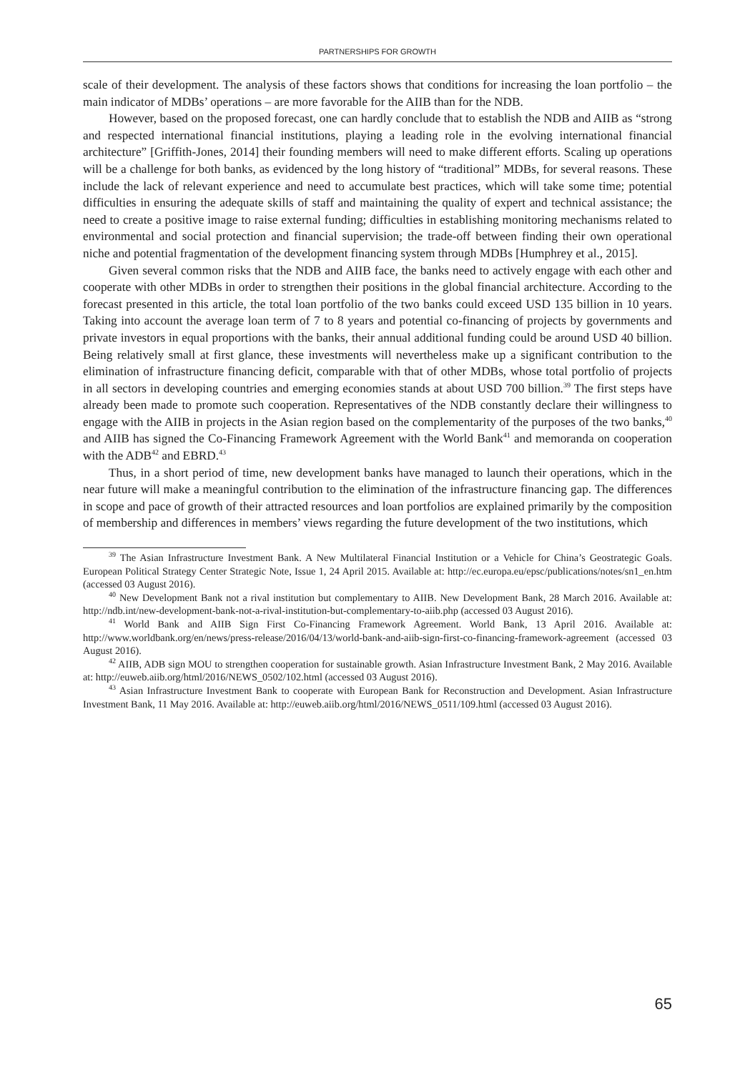PARTNERSHIPS FOR GROWTH
scale of their development. The analysis of these factors shows that conditions for increasing the loan portfolio – the main indicator of MDBs’ operations – are more favorable for the AIIB than for the NDB.
However, based on the proposed forecast, one can hardly conclude that to establish the NDB and AIIB as “strong and respected international financial institutions, playing a leading role in the evolving international financial architecture” [Griffith-Jones, 2014] their founding members will need to make different efforts. Scaling up operations will be a challenge for both banks, as evidenced by the long history of “traditional” MDBs, for several reasons. These include the lack of relevant experience and need to accumulate best practices, which will take some time; potential difficulties in ensuring the adequate skills of staff and maintaining the quality of expert and technical assistance; the need to create a positive image to raise external funding; difficulties in establishing monitoring mechanisms related to environmental and social protection and financial supervision; the trade-off between finding their own operational niche and potential fragmentation of the development financing system through MDBs [Humphrey et al., 2015].
Given several common risks that the NDB and AIIB face, the banks need to actively engage with each other and cooperate with other MDBs in order to strengthen their positions in the global financial architecture. According to the forecast presented in this article, the total loan portfolio of the two banks could exceed USD 135 billion in 10 years. Taking into account the average loan term of 7 to 8 years and potential co-financing of projects by governments and private investors in equal proportions with the banks, their annual additional funding could be around USD 40 billion. Being relatively small at first glance, these investments will nevertheless make up a significant contribution to the elimination of infrastructure financing deficit, comparable with that of other MDBs, whose total portfolio of projects in all sectors in developing countries and emerging economies stands at about USD 700 billion.<sup>39</sup> The first steps have already been made to promote such cooperation. Representatives of the NDB constantly declare their willingness to engage with the AIIB in projects in the Asian region based on the complementarity of the purposes of the two banks,<sup>40</sup> and AIIB has signed the Co-Financing Framework Agreement with the World Bank<sup>41</sup> and memoranda on cooperation with the ADB<sup>42</sup> and EBRD.<sup>43</sup>
Thus, in a short period of time, new development banks have managed to launch their operations, which in the near future will make a meaningful contribution to the elimination of the infrastructure financing gap. The differences in scope and pace of growth of their attracted resources and loan portfolios are explained primarily by the composition of membership and differences in members’ views regarding the future development of the two institutions, which
<sup>39</sup> The Asian Infrastructure Investment Bank. A New Multilateral Financial Institution or a Vehicle for China’s Geostrategic Goals. European Political Strategy Center Strategic Note, Issue 1, 24 April 2015. Available at: http://ec.europa.eu/epsc/publications/notes/sn1_en.htm (accessed 03 August 2016).
<sup>40</sup> New Development Bank not a rival institution but complementary to AIIB. New Development Bank, 28 March 2016. Available at: http://ndb.int/new-development-bank-not-a-rival-institution-but-complementary-to-aiib.php (accessed 03 August 2016).
<sup>41</sup> World Bank and AIIB Sign First Co-Financing Framework Agreement. World Bank, 13 April 2016. Available at: http://www.worldbank.org/en/news/press-release/2016/04/13/world-bank-and-aiib-sign-first-co-financing-framework-agreement (accessed 03 August 2016).
<sup>42</sup> AIIB, ADB sign MOU to strengthen cooperation for sustainable growth. Asian Infrastructure Investment Bank, 2 May 2016. Available at: http://euweb.aiib.org/html/2016/NEWS_0502/102.html (accessed 03 August 2016).
<sup>43</sup> Asian Infrastructure Investment Bank to cooperate with European Bank for Reconstruction and Development. Asian Infrastructure Investment Bank, 11 May 2016. Available at: http://euweb.aiib.org/html/2016/NEWS_0511/109.html (accessed 03 August 2016).
65